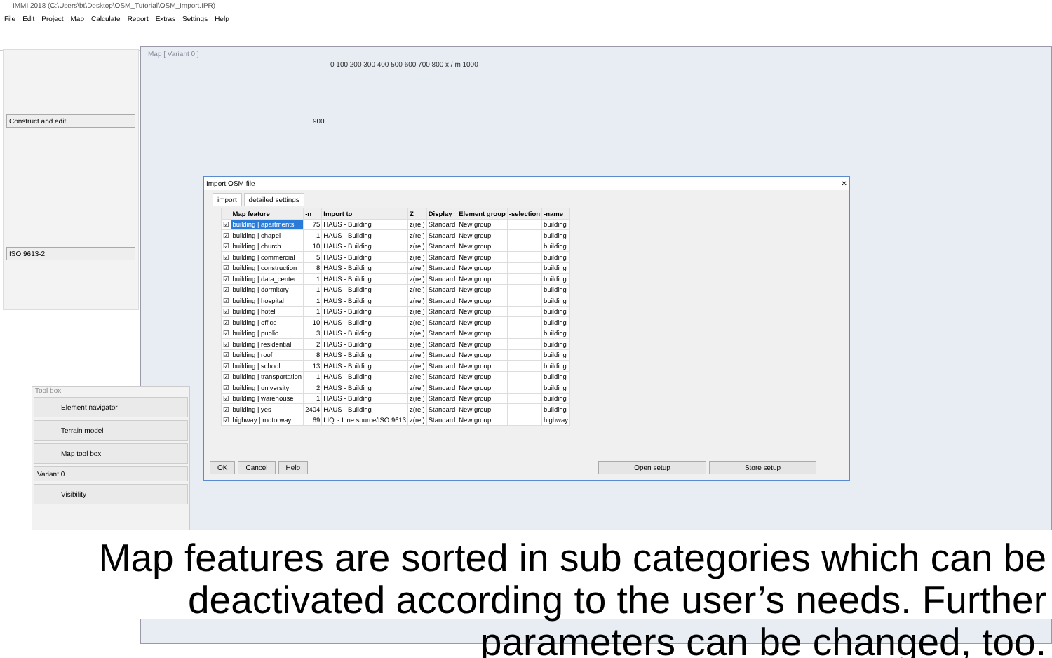IMMI 2018 (C:\Users\bt\Desktop\OSM_Tutorial\OSM_Import.IPR)
File Edit Project Map Calculate Report Extras Settings Help
Construct and edit
ISO 9613-2
Map [ Variant 0 ]
0 100 200 300 400 500 600 700 800 x / m 1000
900
Tool box
Element navigator
Terrain model
Map tool box
Variant 0
Visibility
Import OSM file ✕
import detailed settings
| | Map feature | -n | Import to | Z | Display | Element group | -selection | -name |
| --- | --- | --- | --- | --- | --- | --- | --- | --- |
| ☑ | building / apartments | 75 | HAUS - Building | z(rel) | Standard | New group | | building |
| ☑ | building / chapel | 1 | HAUS - Building | z(rel) | Standard | New group | | building |
| ☑ | building / church | 10 | HAUS - Building | z(rel) | Standard | New group | | building |
| ☑ | building / commercial | 5 | HAUS - Building | z(rel) | Standard | New group | | building |
| ☑ | building / construction | 8 | HAUS - Building | z(rel) | Standard | New group | | building |
| ☑ | building / data_center | 1 | HAUS - Building | z(rel) | Standard | New group | | building |
| ☑ | building / dormitory | 1 | HAUS - Building | z(rel) | Standard | New group | | building |
| ☑ | building / hospital | 1 | HAUS - Building | z(rel) | Standard | New group | | building |
| ☑ | building / hotel | 1 | HAUS - Building | z(rel) | Standard | New group | | building |
| ☑ | building / office | 10 | HAUS - Building | z(rel) | Standard | New group | | building |
| ☑ | building / public | 3 | HAUS - Building | z(rel) | Standard | New group | | building |
| ☑ | building / residential | 2 | HAUS - Building | z(rel) | Standard | New group | | building |
| ☑ | building / roof | 8 | HAUS - Building | z(rel) | Standard | New group | | building |
| ☑ | building / school | 13 | HAUS - Building | z(rel) | Standard | New group | | building |
| ☑ | building / transportation | 1 | HAUS - Building | z(rel) | Standard | New group | | building |
| ☑ | building / university | 2 | HAUS - Building | z(rel) | Standard | New group | | building |
| ☑ | building / warehouse | 1 | HAUS - Building | z(rel) | Standard | New group | | building |
| ☑ | building / yes | 2404 | HAUS - Building | z(rel) | Standard | New group | | building |
| ☑ | highway / motorway | 69 | LIQi - Line source/ISO 9613 | z(rel) | Standard | New group | | highway |
OK Cancel Help Open setup Store setup
Map features are sorted in sub categories which can be deactivated according to the user’s needs. Further parameters can be changed, too.